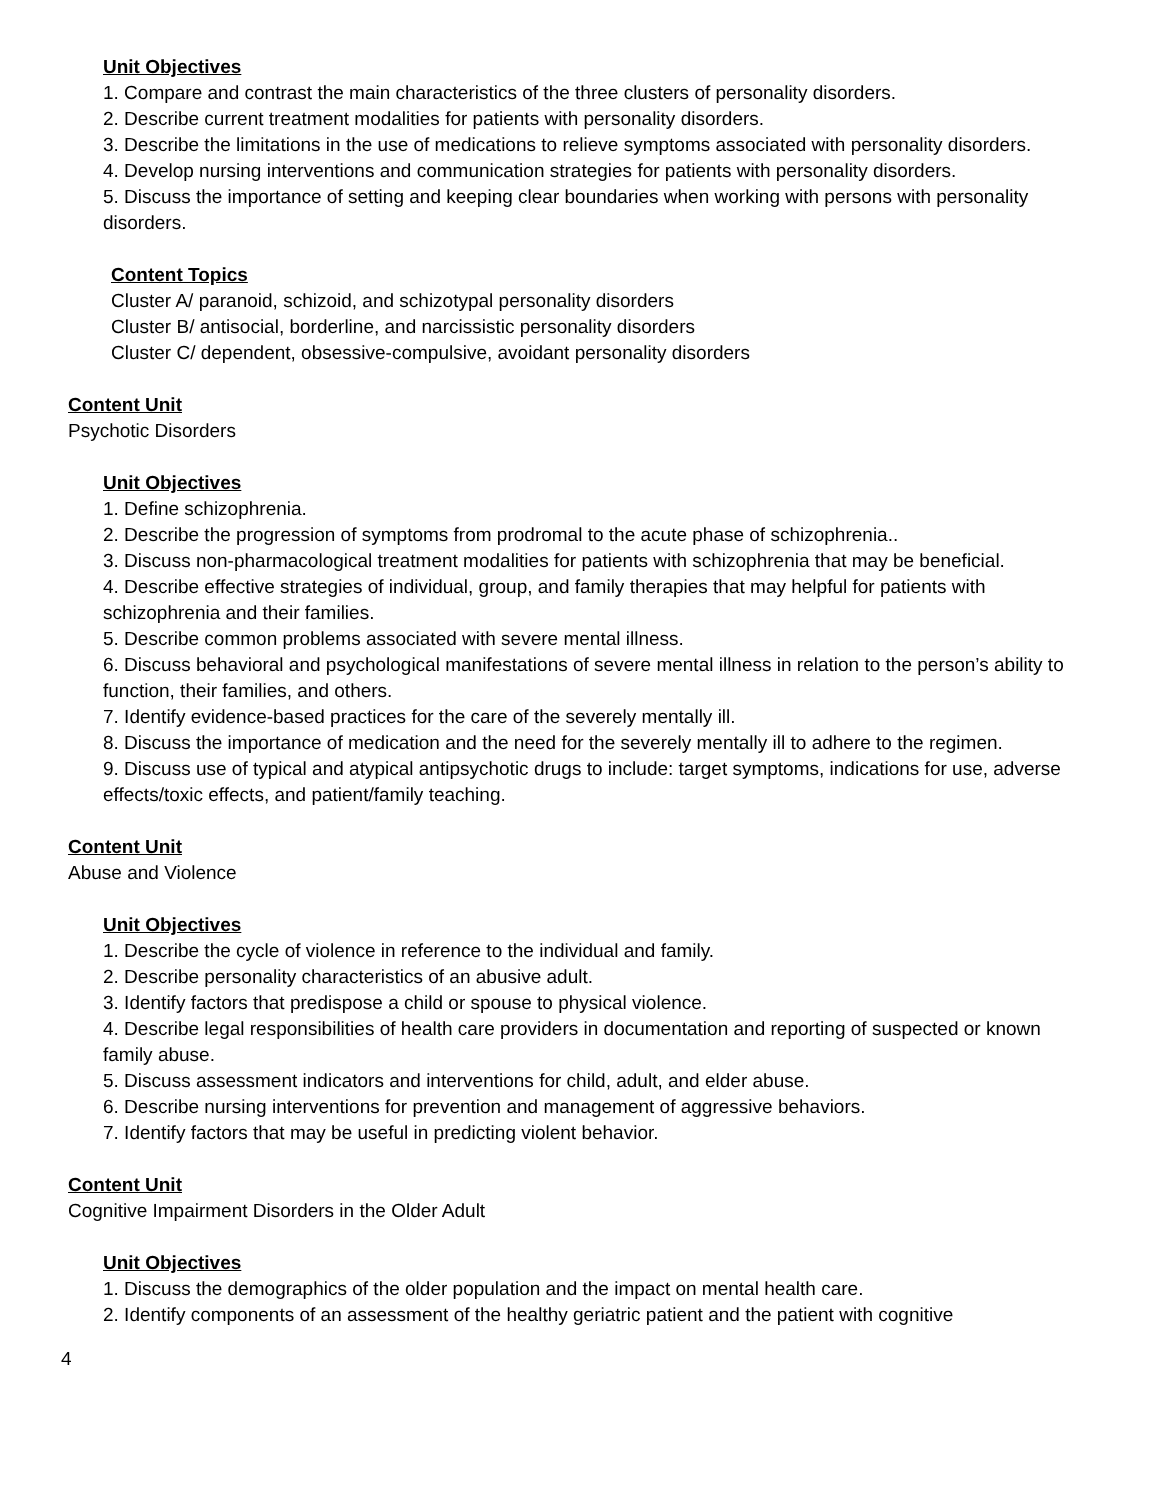Unit Objectives
1. Compare and contrast the main characteristics of the three clusters of personality disorders.
2. Describe current treatment modalities for patients with personality disorders.
3. Describe the limitations in the use of medications to relieve symptoms associated with personality disorders.
4. Develop nursing interventions and communication strategies for patients with personality disorders.
5. Discuss the importance of setting and keeping clear boundaries when working with persons with personality disorders.
Content Topics
Cluster A/ paranoid, schizoid, and schizotypal personality disorders
Cluster B/ antisocial, borderline, and narcissistic personality disorders
Cluster C/ dependent, obsessive-compulsive, avoidant personality disorders
Content Unit
Psychotic Disorders
Unit Objectives
1. Define schizophrenia.
2. Describe the progression of symptoms from prodromal to the acute phase of schizophrenia..
3. Discuss non-pharmacological treatment modalities for patients with schizophrenia that may be beneficial.
4. Describe effective strategies of individual, group, and family therapies that may helpful for patients with schizophrenia and their families.
5. Describe common problems associated with severe mental illness.
6. Discuss behavioral and psychological manifestations of severe mental illness in relation to the person’s ability to function, their families, and others.
7. Identify evidence-based practices for the care of the severely mentally ill.
8. Discuss the importance of medication and the need for the severely mentally ill to adhere to the regimen.
9. Discuss use of typical and atypical antipsychotic drugs to include: target symptoms, indications for use, adverse effects/toxic effects, and patient/family teaching.
Content Unit
Abuse and Violence
Unit Objectives
1. Describe the cycle of violence in reference to the individual and family.
2. Describe personality characteristics of an abusive adult.
3. Identify factors that predispose a child or spouse to physical violence.
4. Describe legal responsibilities of health care providers in documentation and reporting of suspected or known family abuse.
5. Discuss assessment indicators and interventions for child, adult, and elder abuse.
6. Describe nursing interventions for prevention and management of aggressive behaviors.
7. Identify factors that may be useful in predicting violent behavior.
Content Unit
Cognitive Impairment Disorders in the Older Adult
Unit Objectives
1. Discuss the demographics of the older population and the impact on mental health care.
2. Identify components of an assessment of the healthy geriatric patient and the patient with cognitive
4